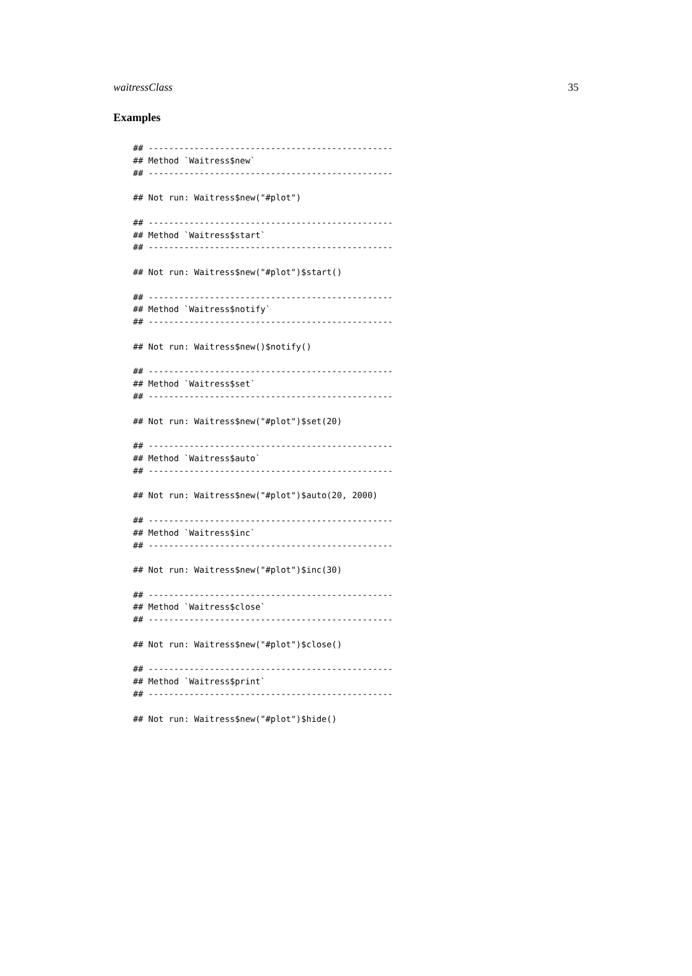waitressClass 35
Examples
## ------------------------------------------------
## Method `Waitress$new`
## ------------------------------------------------

## Not run: Waitress$new("#plot")

## ------------------------------------------------
## Method `Waitress$start`
## ------------------------------------------------

## Not run: Waitress$new("#plot")$start()

## ------------------------------------------------
## Method `Waitress$notify`
## ------------------------------------------------

## Not run: Waitress$new()$notify()

## ------------------------------------------------
## Method `Waitress$set`
## ------------------------------------------------

## Not run: Waitress$new("#plot")$set(20)

## ------------------------------------------------
## Method `Waitress$auto`
## ------------------------------------------------

## Not run: Waitress$new("#plot")$auto(20, 2000)

## ------------------------------------------------
## Method `Waitress$inc`
## ------------------------------------------------

## Not run: Waitress$new("#plot")$inc(30)

## ------------------------------------------------
## Method `Waitress$close`
## ------------------------------------------------

## Not run: Waitress$new("#plot")$close()

## ------------------------------------------------
## Method `Waitress$print`
## ------------------------------------------------

## Not run: Waitress$new("#plot")$hide()